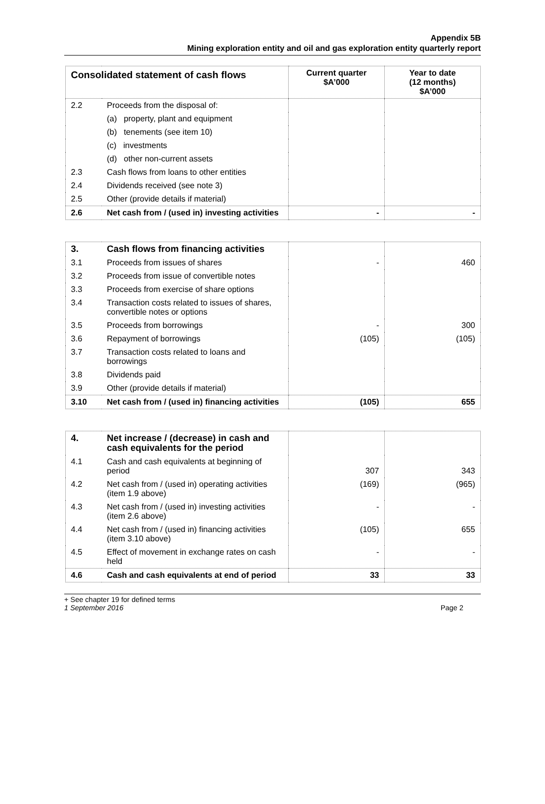Appendix 5B
Mining exploration entity and oil and gas exploration entity quarterly report
| Consolidated statement of cash flows | | Current quarter $A’000 | Year to date (12 months) $A’000 |
| --- | --- | --- | --- |
| 2.2 | Proceeds from the disposal of: | | |
| | (a) property, plant and equipment | | |
| | (b) tenements (see item 10) | | |
| | (c) investments | | |
| | (d) other non-current assets | | |
| 2.3 | Cash flows from loans to other entities | | |
| 2.4 | Dividends received (see note 3) | | |
| 2.5 | Other (provide details if material) | | |
| 2.6 | Net cash from / (used in) investing activities | - | - |
| 3. | Cash flows from financing activities | | |
| 3.1 | Proceeds from issues of shares | - | 460 |
| 3.2 | Proceeds from issue of convertible notes | | |
| 3.3 | Proceeds from exercise of share options | | |
| 3.4 | Transaction costs related to issues of shares, convertible notes or options | | |
| 3.5 | Proceeds from borrowings | - | 300 |
| 3.6 | Repayment of borrowings | (105) | (105) |
| 3.7 | Transaction costs related to loans and borrowings | | |
| 3.8 | Dividends paid | | |
| 3.9 | Other (provide details if material) | | |
| 3.10 | Net cash from / (used in) financing activities | (105) | 655 |
| 4. | Net increase / (decrease) in cash and cash equivalents for the period | | |
| 4.1 | Cash and cash equivalents at beginning of period | 307 | 343 |
| 4.2 | Net cash from / (used in) operating activities (item 1.9 above) | (169) | (965) |
| 4.3 | Net cash from / (used in) investing activities (item 2.6 above) | - | - |
| 4.4 | Net cash from / (used in) financing activities (item 3.10 above) | (105) | 655 |
| 4.5 | Effect of movement in exchange rates on cash held | - | - |
| 4.6 | Cash and cash equivalents at end of period | 33 | 33 |
+ See chapter 19 for defined terms
1 September 2016 Page 2